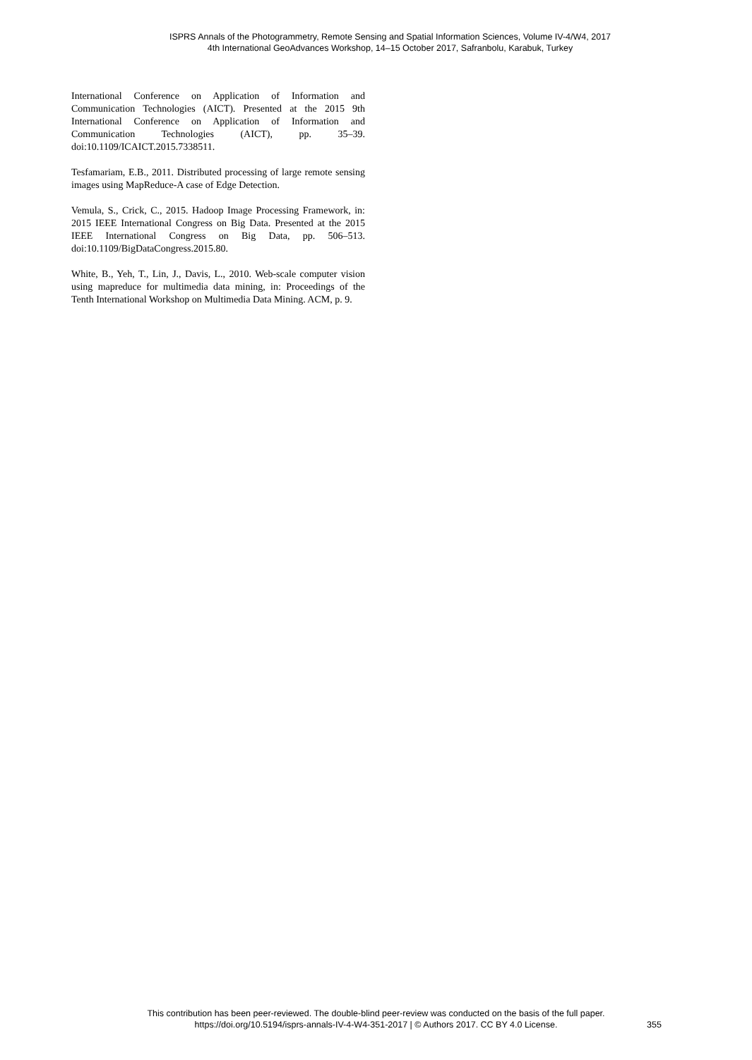ISPRS Annals of the Photogrammetry, Remote Sensing and Spatial Information Sciences, Volume IV-4/W4, 2017
4th International GeoAdvances Workshop, 14–15 October 2017, Safranbolu, Karabuk, Turkey
International Conference on Application of Information and Communication Technologies (AICT). Presented at the 2015 9th International Conference on Application of Information and Communication Technologies (AICT), pp. 35–39. doi:10.1109/ICAICT.2015.7338511.
Tesfamariam, E.B., 2011. Distributed processing of large remote sensing images using MapReduce-A case of Edge Detection.
Vemula, S., Crick, C., 2015. Hadoop Image Processing Framework, in: 2015 IEEE International Congress on Big Data. Presented at the 2015 IEEE International Congress on Big Data, pp. 506–513. doi:10.1109/BigDataCongress.2015.80.
White, B., Yeh, T., Lin, J., Davis, L., 2010. Web-scale computer vision using mapreduce for multimedia data mining, in: Proceedings of the Tenth International Workshop on Multimedia Data Mining. ACM, p. 9.
This contribution has been peer-reviewed. The double-blind peer-review was conducted on the basis of the full paper.
https://doi.org/10.5194/isprs-annals-IV-4-W4-351-2017 | © Authors 2017. CC BY 4.0 License.
355